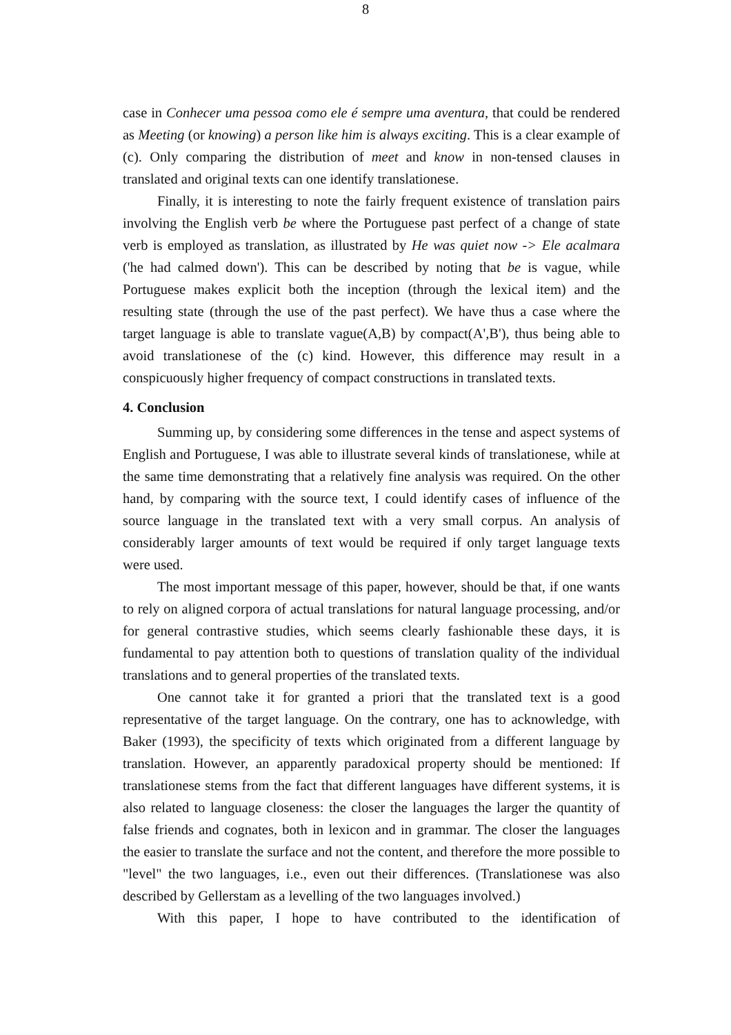8
case in Conhecer uma pessoa como ele é sempre uma aventura, that could be rendered as Meeting (or knowing) a person like him is always exciting. This is a clear example of (c). Only comparing the distribution of meet and know in non-tensed clauses in translated and original texts can one identify translationese.
Finally, it is interesting to note the fairly frequent existence of translation pairs involving the English verb be where the Portuguese past perfect of a change of state verb is employed as translation, as illustrated by He was quiet now -> Ele acalmara ('he had calmed down'). This can be described by noting that be is vague, while Portuguese makes explicit both the inception (through the lexical item) and the resulting state (through the use of the past perfect). We have thus a case where the target language is able to translate vague(A,B) by compact(A',B'), thus being able to avoid translationese of the (c) kind. However, this difference may result in a conspicuously higher frequency of compact constructions in translated texts.
4. Conclusion
Summing up, by considering some differences in the tense and aspect systems of English and Portuguese, I was able to illustrate several kinds of translationese, while at the same time demonstrating that a relatively fine analysis was required. On the other hand, by comparing with the source text, I could identify cases of influence of the source language in the translated text with a very small corpus. An analysis of considerably larger amounts of text would be required if only target language texts were used.
The most important message of this paper, however, should be that, if one wants to rely on aligned corpora of actual translations for natural language processing, and/or for general contrastive studies, which seems clearly fashionable these days, it is fundamental to pay attention both to questions of translation quality of the individual translations and to general properties of the translated texts.
One cannot take it for granted a priori that the translated text is a good representative of the target language. On the contrary, one has to acknowledge, with Baker (1993), the specificity of texts which originated from a different language by translation. However, an apparently paradoxical property should be mentioned: If translationese stems from the fact that different languages have different systems, it is also related to language closeness: the closer the languages the larger the quantity of false friends and cognates, both in lexicon and in grammar. The closer the languages the easier to translate the surface and not the content, and therefore the more possible to "level" the two languages, i.e., even out their differences. (Translationese was also described by Gellerstam as a levelling of the two languages involved.)
With this paper, I hope to have contributed to the identification of